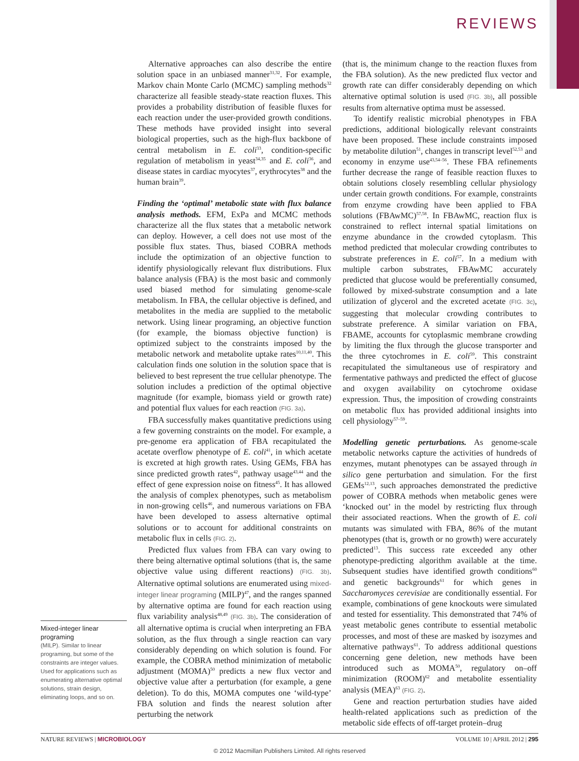REVIEWS
Mixed-integer linear programing
(MILP). Similar to linear programing, but some of the constraints are integer values. Used for applications such as enumerating alternative optimal solutions, strain design, eliminating loops, and so on.
Alternative approaches can also describe the entire solution space in an unbiased manner<sup>31,32</sup>. For example, Markov chain Monte Carlo (MCMC) sampling methods<sup>32</sup> characterize all feasible steady-state reaction fluxes. This provides a probability distribution of feasible fluxes for each reaction under the user-provided growth conditions. These methods have provided insight into several biological properties, such as the high-flux backbone of central metabolism in E. coli<sup>33</sup>, condition-specific regulation of metabolism in yeast<sup>34,35</sup> and E. coli<sup>36</sup>, and disease states in cardiac myocytes<sup>37</sup>, erythrocytes<sup>38</sup> and the human brain<sup>39</sup>.
Finding the ‘optimal’ metabolic state with flux balance analysis methods. EFM, ExPa and MCMC methods characterize all the flux states that a metabolic network can deploy. However, a cell does not use most of the possible flux states. Thus, biased COBRA methods include the optimization of an objective function to identify physiologically relevant flux distributions. Flux balance analysis (FBA) is the most basic and commonly used biased method for simulating genome-scale metabolism. In FBA, the cellular objective is defined, and metabolites in the media are supplied to the metabolic network. Using linear programing, an objective function (for example, the biomass objective function) is optimized subject to the constraints imposed by the metabolic network and metabolite uptake rates<sup>10,11,40</sup>. This calculation finds one solution in the solution space that is believed to best represent the true cellular phenotype. The solution includes a prediction of the optimal objective magnitude (for example, biomass yield or growth rate) and potential flux values for each reaction (FIG. 3a).
FBA successfully makes quantitative predictions using a few governing constraints on the model. For example, a pre-genome era application of FBA recapitulated the acetate overflow phenotype of E. coli<sup>41</sup>, in which acetate is excreted at high growth rates. Using GEMs, FBA has since predicted growth rates<sup>42</sup>, pathway usage<sup>43,44</sup> and the effect of gene expression noise on fitness<sup>45</sup>. It has allowed the analysis of complex phenotypes, such as metabolism in non-growing cells<sup>46</sup>, and numerous variations on FBA have been developed to assess alternative optimal solutions or to account for additional constraints on metabolic flux in cells (FIG. 2).
Predicted flux values from FBA can vary owing to there being alternative optimal solutions (that is, the same objective value using different reactions) (FIG. 3b). Alternative optimal solutions are enumerated using mixed-integer linear programing (MILP)<sup>47</sup>, and the ranges spanned by alternative optima are found for each reaction using flux variability analysis<sup>48,49</sup> (FIG. 3b). The consideration of all alternative optima is crucial when interpreting an FBA solution, as the flux through a single reaction can vary considerably depending on which solution is found. For example, the COBRA method minimization of metabolic adjustment (MOMA)<sup>50</sup> predicts a new flux vector and objective value after a perturbation (for example, a gene deletion). To do this, MOMA computes one ‘wild-type’ FBA solution and finds the nearest solution after perturbing the network
(that is, the minimum change to the reaction fluxes from the FBA solution). As the new predicted flux vector and growth rate can differ considerably depending on which alternative optimal solution is used (FIG. 3b), all possible results from alternative optima must be assessed.
To identify realistic microbial phenotypes in FBA predictions, additional biologically relevant constraints have been proposed. These include constraints imposed by metabolite dilution<sup>51</sup>, changes in transcript level<sup>52,53</sup> and economy in enzyme use<sup>43,54–56</sup>. These FBA refinements further decrease the range of feasible reaction fluxes to obtain solutions closely resembling cellular physiology under certain growth conditions. For example, constraints from enzyme crowding have been applied to FBA solutions (FBAwMC)<sup>57,58</sup>. In FBAwMC, reaction flux is constrained to reflect internal spatial limitations on enzyme abundance in the crowded cytoplasm. This method predicted that molecular crowding contributes to substrate preferences in E. coli<sup>57</sup>. In a medium with multiple carbon substrates, FBAwMC accurately predicted that glucose would be preferentially consumed, followed by mixed-substrate consumption and a late utilization of glycerol and the excreted acetate (FIG. 3c), suggesting that molecular crowding contributes to substrate preference. A similar variation on FBA, FBAME, accounts for cytoplasmic membrane crowding by limiting the flux through the glucose transporter and the three cytochromes in E. coli<sup>59</sup>. This constraint recapitulated the simultaneous use of respiratory and fermentative pathways and predicted the effect of glucose and oxygen availability on cytochrome oxidase expression. Thus, the imposition of crowding constraints on metabolic flux has provided additional insights into cell physiology<sup>57–59</sup>.
Modelling genetic perturbations. As genome-scale metabolic networks capture the activities of hundreds of enzymes, mutant phenotypes can be assayed through in silico gene perturbation and simulation. For the first GEMs<sup>12,13</sup>, such approaches demonstrated the predictive power of COBRA methods when metabolic genes were ‘knocked out’ in the model by restricting flux through their associated reactions. When the growth of E. coli mutants was simulated with FBA, 86% of the mutant phenotypes (that is, growth or no growth) were accurately predicted<sup>13</sup>. This success rate exceeded any other phenotype-predicting algorithm available at the time. Subsequent studies have identified growth conditions<sup>60</sup> and genetic backgrounds<sup>61</sup> for which genes in Saccharomyces cerevisiae are conditionally essential. For example, combinations of gene knockouts were simulated and tested for essentiality. This demonstrated that 74% of yeast metabolic genes contribute to essential metabolic processes, and most of these are masked by isozymes and alternative pathways<sup>61</sup>. To address additional questions concerning gene deletion, new methods have been introduced such as MOMA<sup>50</sup>, regulatory on–off minimization (ROOM)<sup>62</sup> and metabolite essentiality analysis (MEA)<sup>63</sup> (FIG. 2).
Gene and reaction perturbation studies have aided health-related applications such as prediction of the metabolic side effects of off-target protein–drug
NATURE REVIEWS | MICROBIOLOGY VOLUME 10 | APRIL 2012 | 295
© 2012 Macmillan Publishers Limited. All rights reserved